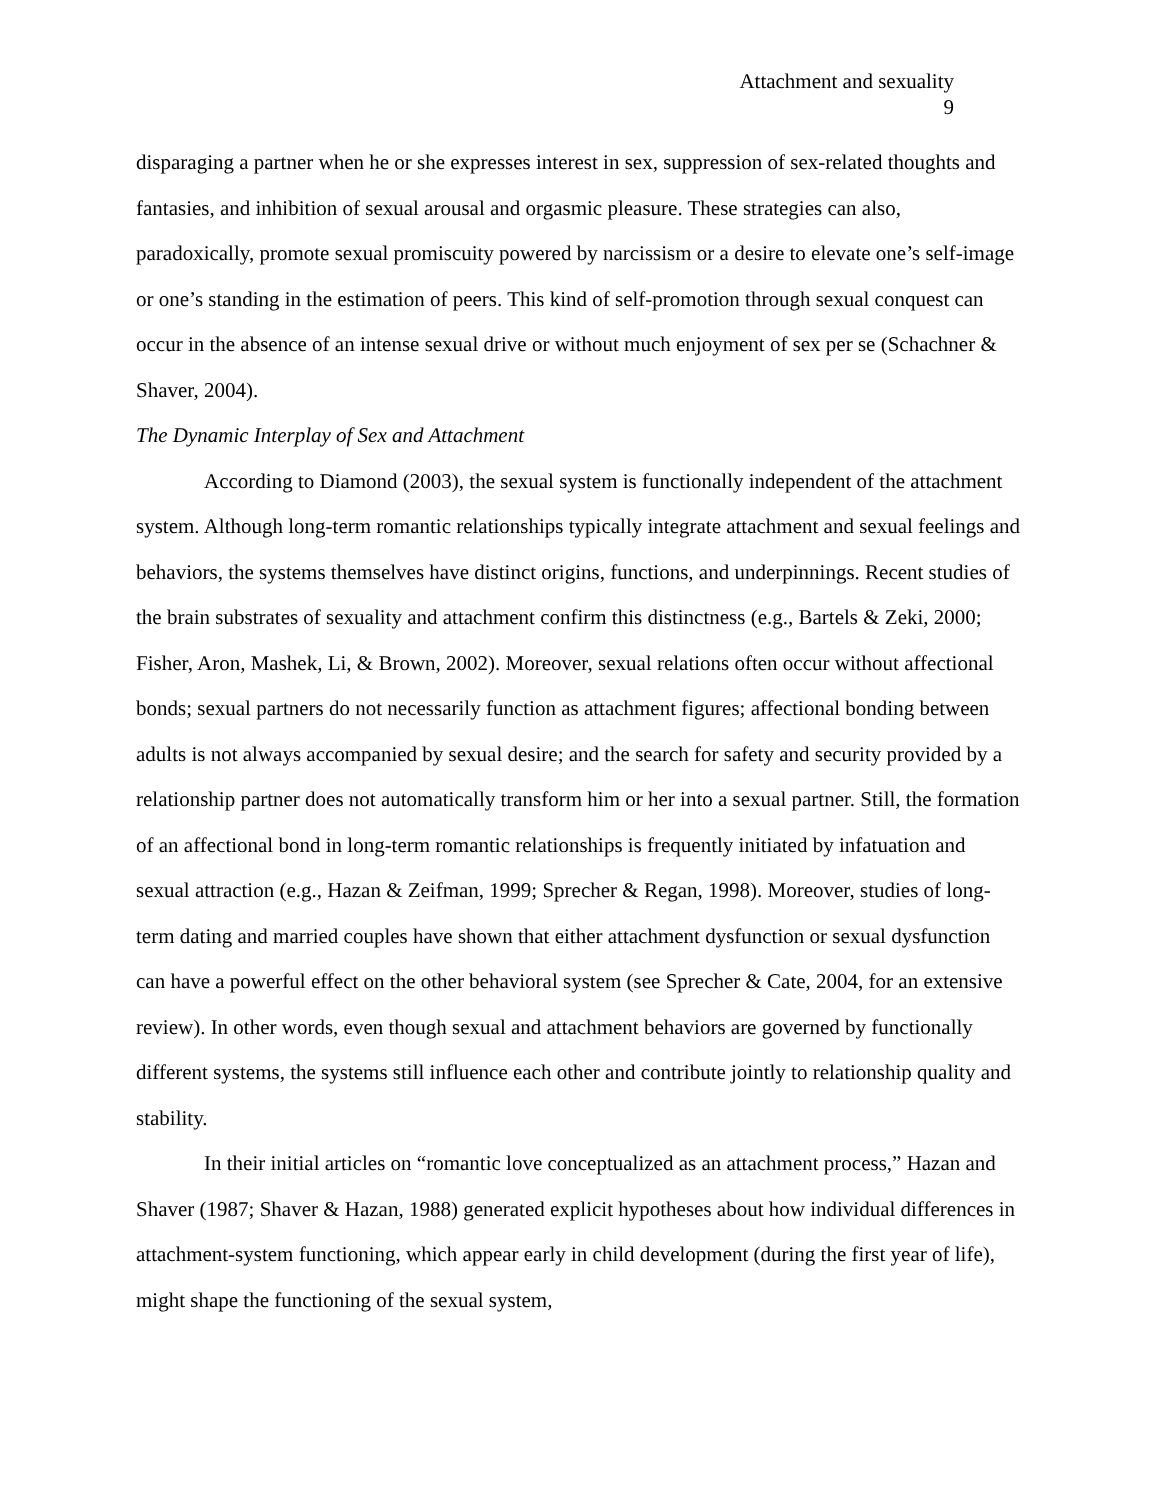Attachment and sexuality
9
disparaging a partner when he or she expresses interest in sex, suppression of sex-related thoughts and fantasies, and inhibition of sexual arousal and orgasmic pleasure. These strategies can also, paradoxically, promote sexual promiscuity powered by narcissism or a desire to elevate one’s self-image or one’s standing in the estimation of peers. This kind of self-promotion through sexual conquest can occur in the absence of an intense sexual drive or without much enjoyment of sex per se (Schachner & Shaver, 2004).
The Dynamic Interplay of Sex and Attachment
According to Diamond (2003), the sexual system is functionally independent of the attachment system. Although long-term romantic relationships typically integrate attachment and sexual feelings and behaviors, the systems themselves have distinct origins, functions, and underpinnings. Recent studies of the brain substrates of sexuality and attachment confirm this distinctness (e.g., Bartels & Zeki, 2000; Fisher, Aron, Mashek, Li, & Brown, 2002). Moreover, sexual relations often occur without affectional bonds; sexual partners do not necessarily function as attachment figures; affectional bonding between adults is not always accompanied by sexual desire; and the search for safety and security provided by a relationship partner does not automatically transform him or her into a sexual partner. Still, the formation of an affectional bond in long-term romantic relationships is frequently initiated by infatuation and sexual attraction (e.g., Hazan & Zeifman, 1999; Sprecher & Regan, 1998). Moreover, studies of long-term dating and married couples have shown that either attachment dysfunction or sexual dysfunction can have a powerful effect on the other behavioral system (see Sprecher & Cate, 2004, for an extensive review). In other words, even though sexual and attachment behaviors are governed by functionally different systems, the systems still influence each other and contribute jointly to relationship quality and stability.
In their initial articles on “romantic love conceptualized as an attachment process,” Hazan and Shaver (1987; Shaver & Hazan, 1988) generated explicit hypotheses about how individual differences in attachment-system functioning, which appear early in child development (during the first year of life), might shape the functioning of the sexual system,